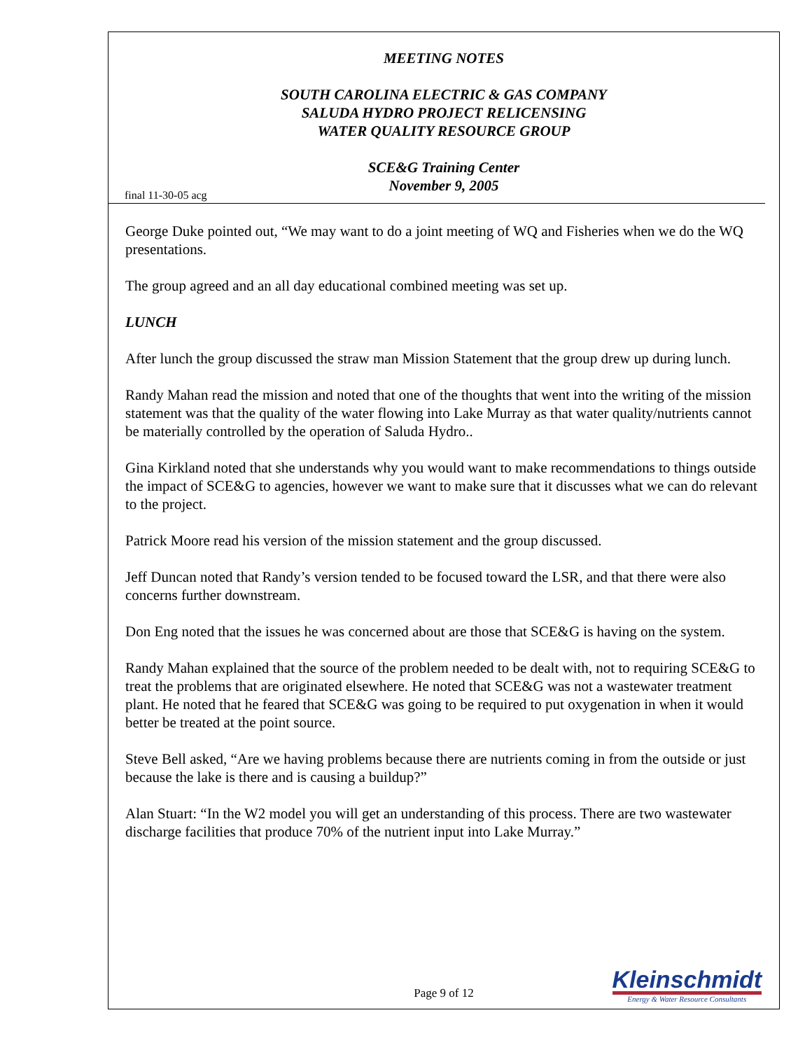MEETING NOTES
SOUTH CAROLINA ELECTRIC & GAS COMPANY
SALUDA HYDRO PROJECT RELICENSING
WATER QUALITY RESOURCE GROUP
SCE&G Training Center
November 9, 2005
final 11-30-05 acg
George Duke pointed out, “We may want to do a joint meeting of WQ and Fisheries when we do the WQ presentations.
The group agreed and an all day educational combined meeting was set up.
LUNCH
After lunch the group discussed the straw man Mission Statement that the group drew up during lunch.
Randy Mahan read the mission and noted that one of the thoughts that went into the writing of the mission statement was that the quality of the water flowing into Lake Murray as that water quality/nutrients cannot be materially controlled by the operation of Saluda Hydro..
Gina Kirkland noted that she understands why you would want to make recommendations to things outside the impact of SCE&G to agencies, however we want to make sure that it discusses what we can do relevant to the project.
Patrick Moore read his version of the mission statement and the group discussed.
Jeff Duncan noted that Randy’s version tended to be focused toward the LSR, and that there were also concerns further downstream.
Don Eng noted that the issues he was concerned about are those that SCE&G is having on the system.
Randy Mahan explained that the source of the problem needed to be dealt with, not to requiring SCE&G to treat the problems that are originated elsewhere. He noted that SCE&G was not a wastewater treatment plant. He noted that he feared that SCE&G was going to be required to put oxygenation in when it would better be treated at the point source.
Steve Bell asked, “Are we having problems because there are nutrients coming in from the outside or just because the lake is there and is causing a buildup?”
Alan Stuart: “In the W2 model you will get an understanding of this process. There are two wastewater discharge facilities that produce 70% of the nutrient input into Lake Murray.”
Page 9 of 12
Kleinschmidt
Energy & Water Resource Consultants